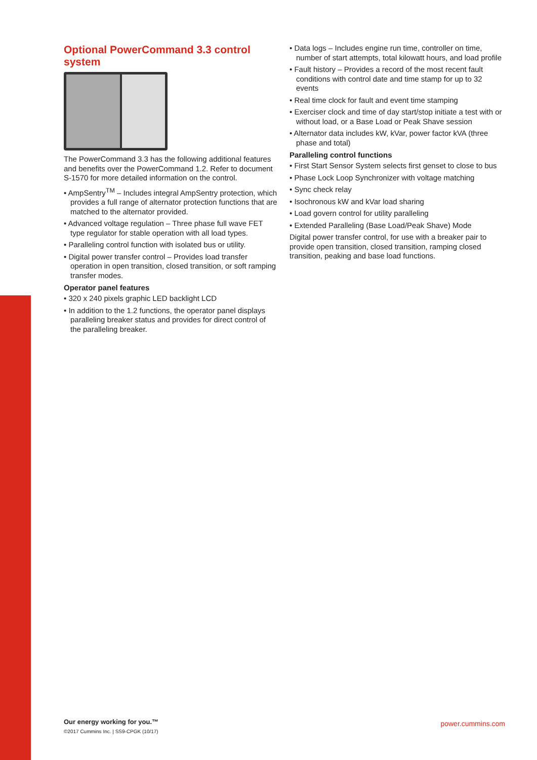Optional PowerCommand 3.3 control system
The PowerCommand 3.3 has the following additional features and benefits over the PowerCommand 1.2. Refer to document S-1570 for more detailed information on the control.
• AmpSentry<sup>TM</sup> – Includes integral AmpSentry protection, which provides a full range of alternator protection functions that are matched to the alternator provided.
• Advanced voltage regulation – Three phase full wave FET type regulator for stable operation with all load types.
• Paralleling control function with isolated bus or utility.
• Digital power transfer control – Provides load transfer operation in open transition, closed transition, or soft ramping transfer modes.
Operator panel features
• 320 x 240 pixels graphic LED backlight LCD
• In addition to the 1.2 functions, the operator panel displays paralleling breaker status and provides for direct control of the paralleling breaker.
• Data logs – Includes engine run time, controller on time, number of start attempts, total kilowatt hours, and load profile
• Fault history – Provides a record of the most recent fault conditions with control date and time stamp for up to 32 events
• Real time clock for fault and event time stamping
• Exerciser clock and time of day start/stop initiate a test with or without load, or a Base Load or Peak Shave session
• Alternator data includes kW, kVar, power factor kVA (three phase and total)
Paralleling control functions
• First Start Sensor System selects first genset to close to bus
• Phase Lock Loop Synchronizer with voltage matching
• Sync check relay
• Isochronous kW and kVar load sharing
• Load govern control for utility paralleling
• Extended Paralleling (Base Load/Peak Shave) Mode
Digital power transfer control, for use with a breaker pair to provide open transition, closed transition, ramping closed transition, peaking and base load functions.
Our energy working for you.™
©2017 Cummins Inc. | SS9-CPGK (10/17)
power.cummins.com